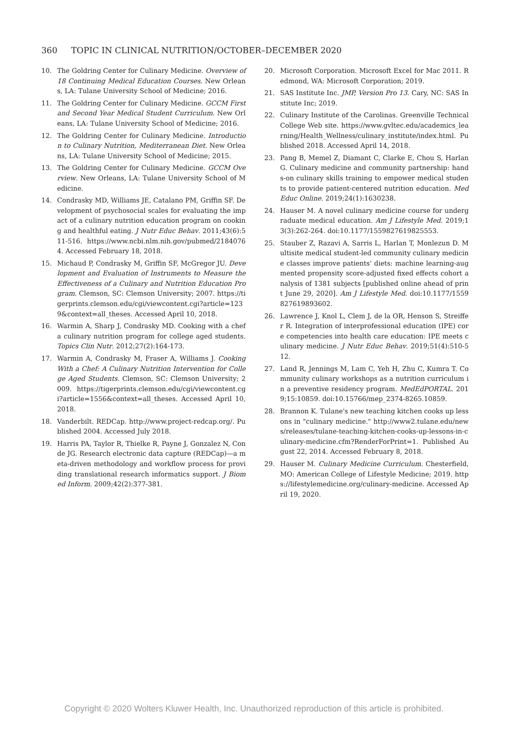360 TOPIC IN CLINICAL NUTRITION/OCTOBER–DECEMBER 2020
10. The Goldring Center for Culinary Medicine. Overview of 18 Continuing Medical Education Courses. New Orleans, LA: Tulane University School of Medicine; 2016.
11. The Goldring Center for Culinary Medicine. GCCM First and Second Year Medical Student Curriculum. New Orleans, LA: Tulane University School of Medicine; 2016.
12. The Goldring Center for Culinary Medicine. Introduction to Culinary Nutrition, Mediterranean Diet. New Orleans, LA: Tulane University School of Medicine; 2015.
13. The Goldring Center for Culinary Medicine. GCCM Overview. New Orleans, LA: Tulane University School of Medicine.
14. Condrasky MD, Williams JE, Catalano PM, Griffin SF. Development of psychosocial scales for evaluating the impact of a culinary nutrition education program on cooking and healthful eating. J Nutr Educ Behav. 2011;43(6):511-516. https://www.ncbi.nlm.nih.gov/pubmed/21840764. Accessed February 18, 2018.
15. Michaud P, Condrasky M, Griffin SF, McGregor JU. Development and Evaluation of Instruments to Measure the Effectiveness of a Culinary and Nutrition Education Program. Clemson, SC: Clemson University; 2007. https://tigerprints.clemson.edu/cgi/viewcontent.cgi?article=1239&context=all_theses. Accessed April 10, 2018.
16. Warmin A, Sharp J, Condrasky MD. Cooking with a chef a culinary nutrition program for college aged students. Topics Clin Nutr. 2012;27(2):164-173.
17. Warmin A, Condrasky M, Fraser A, Williams J. Cooking With a Chef: A Culinary Nutrition Intervention for College Aged Students. Clemson, SC: Clemson University; 2009. https://tigerprints.clemson.edu/cgi/viewcontent.cgi?article=1556&context=all_theses. Accessed April 10, 2018.
18. Vanderbilt. REDCap. http://www.project-redcap.org/. Published 2004. Accessed July 2018.
19. Harris PA, Taylor R, Thielke R, Payne J, Gonzalez N, Conde JG. Research electronic data capture (REDCap)—a meta-driven methodology and workflow process for providing translational research informatics support. J Biomed Inform. 2009;42(2):377-381.
20. Microsoft Corporation. Microsoft Excel for Mac 2011. Redmond, WA: Microsoft Corporation; 2019.
21. SAS Institute Inc. JMP, Version Pro 13. Cary, NC: SAS Institute Inc; 2019.
22. Culinary Institute of the Carolinas. Greenville Technical College Web site. https://www.gvltec.edu/academics_learning/Health_Wellness/culinary_institute/index.html. Published 2018. Accessed April 14, 2018.
23. Pang B, Memel Z, Diamant C, Clarke E, Chou S, Harlan G. Culinary medicine and community partnership: hands-on culinary skills training to empower medical students to provide patient-centered nutrition education. Med Educ Online. 2019;24(1):1630238.
24. Hauser M. A novel culinary medicine course for undergraduate medical education. Am J Lifestyle Med. 2019;13(3):262-264. doi:10.1177/1559827619825553.
25. Stauber Z, Razavi A, Sarris L, Harlan T, Monlezun D. Multisite medical student-led community culinary medicine classes improve patients' diets: machine learning-augmented propensity score-adjusted fixed effects cohort analysis of 1381 subjects [published online ahead of print June 29, 2020]. Am J Lifestyle Med. doi:10.1177/1559827619893602.
26. Lawrence J, Knol L, Clem J, de la OR, Henson S, Streiffer R. Integration of interprofessional education (IPE) core competencies into health care education: IPE meets culinary medicine. J Nutr Educ Behav. 2019;51(4):510-512.
27. Land R, Jennings M, Lam C, Yeh H, Zhu C, Kumra T. Community culinary workshops as a nutrition curriculum in a preventive residency program. MedEdPORTAL. 2019;15:10859. doi:10.15766/mep_2374-8265.10859.
28. Brannon K. Tulane's new teaching kitchen cooks up lessons in "culinary medicine." http://www2.tulane.edu/news/releases/tulane-teaching-kitchen-cooks-up-lessons-in-culinary-medicine.cfm?RenderForPrint=1. Published August 22, 2014. Accessed February 8, 2018.
29. Hauser M. Culinary Medicine Curriculum. Chesterfield, MO: American College of Lifestyle Medicine; 2019. https://lifestylemedicine.org/culinary-medicine. Accessed April 19, 2020.
Copyright © 2020 Wolters Kluwer Health, Inc. Unauthorized reproduction of this article is prohibited.